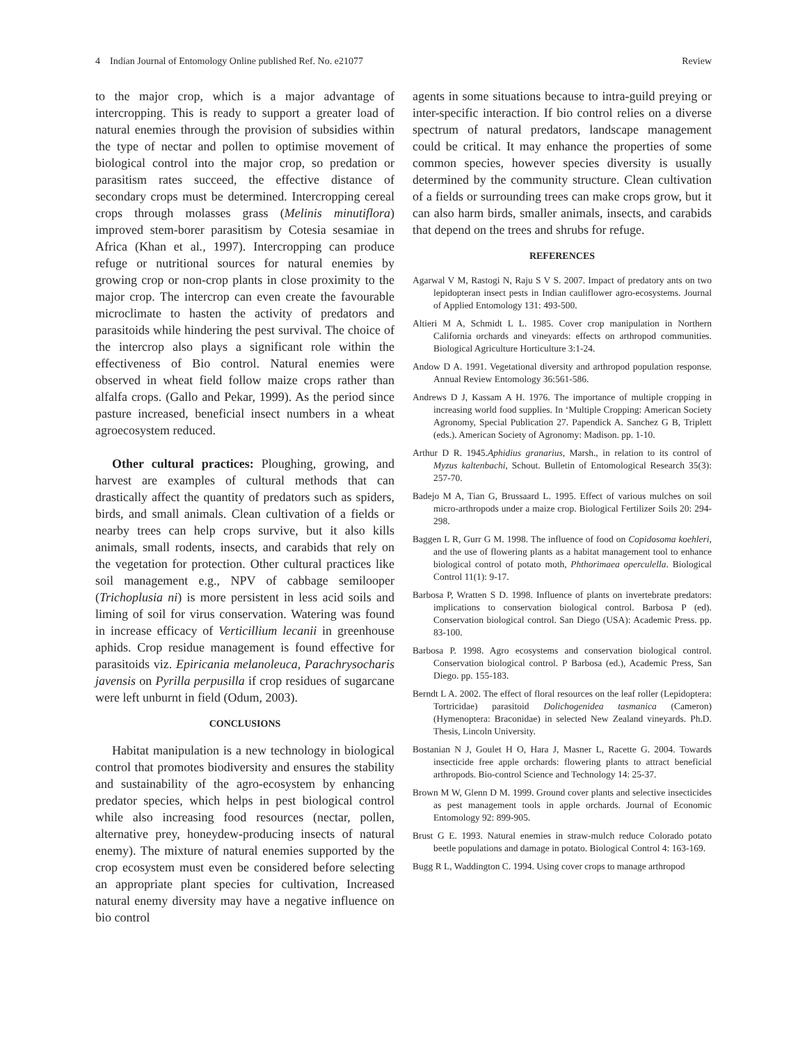4 Indian Journal of Entomology Online published Ref. No. e21077 Review
to the major crop, which is a major advantage of intercropping. This is ready to support a greater load of natural enemies through the provision of subsidies within the type of nectar and pollen to optimise movement of biological control into the major crop, so predation or parasitism rates succeed, the effective distance of secondary crops must be determined. Intercropping cereal crops through molasses grass (Melinis minutiflora) improved stem-borer parasitism by Cotesia sesamiae in Africa (Khan et al., 1997). Intercropping can produce refuge or nutritional sources for natural enemies by growing crop or non-crop plants in close proximity to the major crop. The intercrop can even create the favourable microclimate to hasten the activity of predators and parasitoids while hindering the pest survival. The choice of the intercrop also plays a significant role within the effectiveness of Bio control. Natural enemies were observed in wheat field follow maize crops rather than alfalfa crops. (Gallo and Pekar, 1999). As the period since pasture increased, beneficial insect numbers in a wheat agroecosystem reduced.
Other cultural practices: Ploughing, growing, and harvest are examples of cultural methods that can drastically affect the quantity of predators such as spiders, birds, and small animals. Clean cultivation of a fields or nearby trees can help crops survive, but it also kills animals, small rodents, insects, and carabids that rely on the vegetation for protection. Other cultural practices like soil management e.g., NPV of cabbage semilooper (Trichoplusia ni) is more persistent in less acid soils and liming of soil for virus conservation. Watering was found in increase efficacy of Verticillium lecanii in greenhouse aphids. Crop residue management is found effective for parasitoids viz. Epiricania melanoleuca, Parachrysocharis javensis on Pyrilla perpusilla if crop residues of sugarcane were left unburnt in field (Odum, 2003).
CONCLUSIONS
Habitat manipulation is a new technology in biological control that promotes biodiversity and ensures the stability and sustainability of the agro-ecosystem by enhancing predator species, which helps in pest biological control while also increasing food resources (nectar, pollen, alternative prey, honeydew-producing insects of natural enemy). The mixture of natural enemies supported by the crop ecosystem must even be considered before selecting an appropriate plant species for cultivation, Increased natural enemy diversity may have a negative influence on bio control
agents in some situations because to intra-guild preying or inter-specific interaction. If bio control relies on a diverse spectrum of natural predators, landscape management could be critical. It may enhance the properties of some common species, however species diversity is usually determined by the community structure. Clean cultivation of a fields or surrounding trees can make crops grow, but it can also harm birds, smaller animals, insects, and carabids that depend on the trees and shrubs for refuge.
REFERENCES
Agarwal V M, Rastogi N, Raju S V S. 2007. Impact of predatory ants on two lepidopteran insect pests in Indian cauliflower agro-ecosystems. Journal of Applied Entomology 131: 493-500.
Altieri M A, Schmidt L L. 1985. Cover crop manipulation in Northern California orchards and vineyards: effects on arthropod communities. Biological Agriculture Horticulture 3:1-24.
Andow D A. 1991. Vegetational diversity and arthropod population response. Annual Review Entomology 36:561-586.
Andrews D J, Kassam A H. 1976. The importance of multiple cropping in increasing world food supplies. In ‘Multiple Cropping: American Society Agronomy, Special Publication 27. Papendick A. Sanchez G B, Triplett (eds.). American Society of Agronomy: Madison. pp. 1-10.
Arthur D R. 1945.Aphidius granarius, Marsh., in relation to its control of Myzus kaltenbachi, Schout. Bulletin of Entomological Research 35(3): 257-70.
Badejo M A, Tian G, Brussaard L. 1995. Effect of various mulches on soil micro-arthropods under a maize crop. Biological Fertilizer Soils 20: 294-298.
Baggen L R, Gurr G M. 1998. The influence of food on Copidosoma koehleri, and the use of flowering plants as a habitat management tool to enhance biological control of potato moth, Phthorimaea operculella. Biological Control 11(1): 9-17.
Barbosa P, Wratten S D. 1998. Influence of plants on invertebrate predators: implications to conservation biological control. Barbosa P (ed). Conservation biological control. San Diego (USA): Academic Press. pp. 83-100.
Barbosa P. 1998. Agro ecosystems and conservation biological control. Conservation biological control. P Barbosa (ed.), Academic Press, San Diego. pp. 155-183.
Berndt L A. 2002. The effect of floral resources on the leaf roller (Lepidoptera: Tortricidae) parasitoid Dolichogenidea tasmanica (Cameron) (Hymenoptera: Braconidae) in selected New Zealand vineyards. Ph.D. Thesis, Lincoln University.
Bostanian N J, Goulet H O, Hara J, Masner L, Racette G. 2004. Towards insecticide free apple orchards: flowering plants to attract beneficial arthropods. Bio-control Science and Technology 14: 25-37.
Brown M W, Glenn D M. 1999. Ground cover plants and selective insecticides as pest management tools in apple orchards. Journal of Economic Entomology 92: 899-905.
Brust G E. 1993. Natural enemies in straw-mulch reduce Colorado potato beetle populations and damage in potato. Biological Control 4: 163-169.
Bugg R L, Waddington C. 1994. Using cover crops to manage arthropod